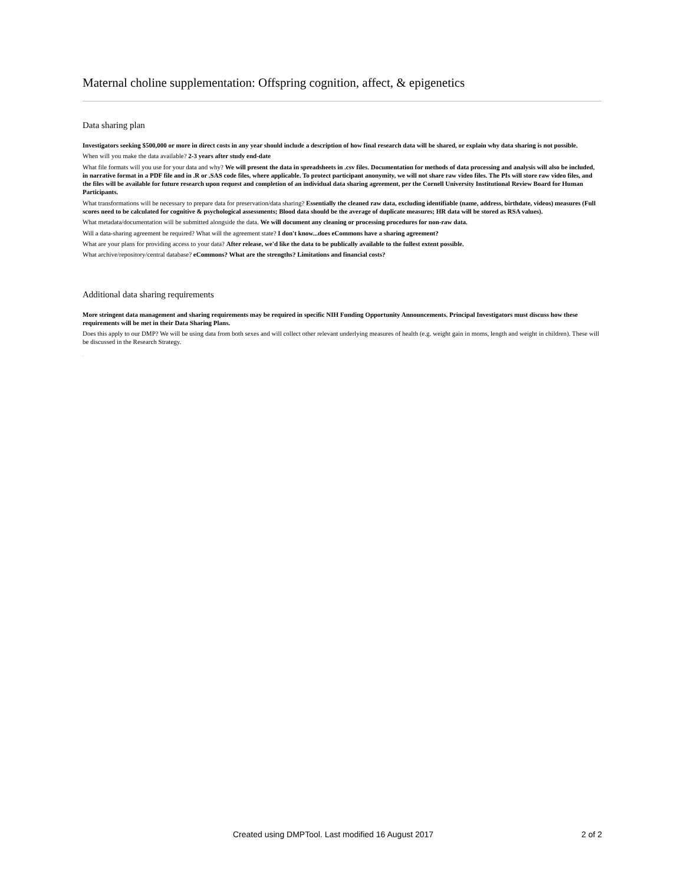Maternal choline supplementation: Offspring cognition, affect, & epigenetics
Data sharing plan
Investigators seeking $500,000 or more in direct costs in any year should include a description of how final research data will be shared, or explain why data sharing is not possible.
When will you make the data available? 2-3 years after study end-date
What file formats will you use for your data and why? We will present the data in spreadsheets in .csv files. Documentation for methods of data processing and analysis will also be included, in narrative format in a PDF file and in .R or .SAS code files, where applicable. To protect participant anonymity, we will not share raw video files. The PIs will store raw video files, and the files will be available for future research upon request and completion of an individual data sharing agreement, per the Cornell University Institutional Review Board for Human Participants.
What transformations will be necessary to prepare data for preservation/data sharing? Essentially the cleaned raw data, excluding identifiable (name, address, birthdate, videos) measures (Full scores need to be calculated for cognitive & psychological assessments; Blood data should be the average of duplicate measures; HR data will be stored as RSA values).
What metadata/documentation will be submitted alongside the data. We will document any cleaning or processing procedures for non-raw data.
Will a data-sharing agreement be required? What will the agreement state? I don't know...does eCommons have a sharing agreement?
What are your plans for providing access to your data? After release, we'd like the data to be publically available to the fullest extent possible.
What archive/repository/central database? eCommons? What are the strengths? Limitations and financial costs?
Additional data sharing requirements
More stringent data management and sharing requirements may be required in specific NIH Funding Opportunity Announcements. Principal Investigators must discuss how these requirements will be met in their Data Sharing Plans.
Does this apply to our DMP? We will be using data from both sexes and will collect other relevant underlying measures of health (e.g. weight gain in moms, length and weight in children). These will be discussed in the Research Strategy.
.
Created using DMPTool. Last modified 16 August 2017 2 of 2